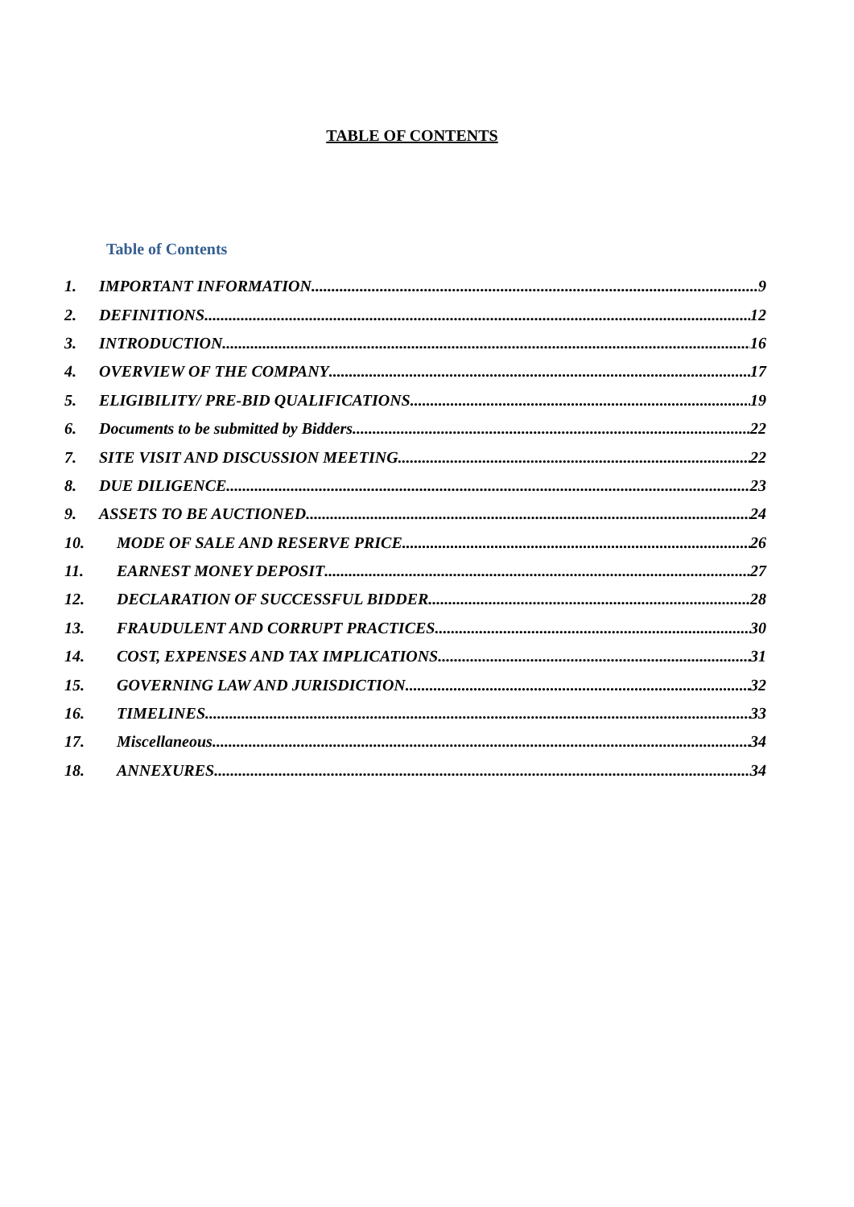TABLE OF CONTENTS
Table of Contents
1. IMPORTANT INFORMATION 9
2. DEFINITIONS 12
3. INTRODUCTION 16
4. OVERVIEW OF THE COMPANY 17
5. ELIGIBILITY/ PRE-BID QUALIFICATIONS 19
6. Documents to be submitted by Bidders 22
7. SITE VISIT AND DISCUSSION MEETING 22
8. DUE DILIGENCE 23
9. ASSETS TO BE AUCTIONED 24
10. MODE OF SALE AND RESERVE PRICE 26
11. EARNEST MONEY DEPOSIT 27
12. DECLARATION OF SUCCESSFUL BIDDER 28
13. FRAUDULENT AND CORRUPT PRACTICES 30
14. COST, EXPENSES AND TAX IMPLICATIONS 31
15. GOVERNING LAW AND JURISDICTION 32
16. TIMELINES 33
17. Miscellaneous 34
18. ANNEXURES 34